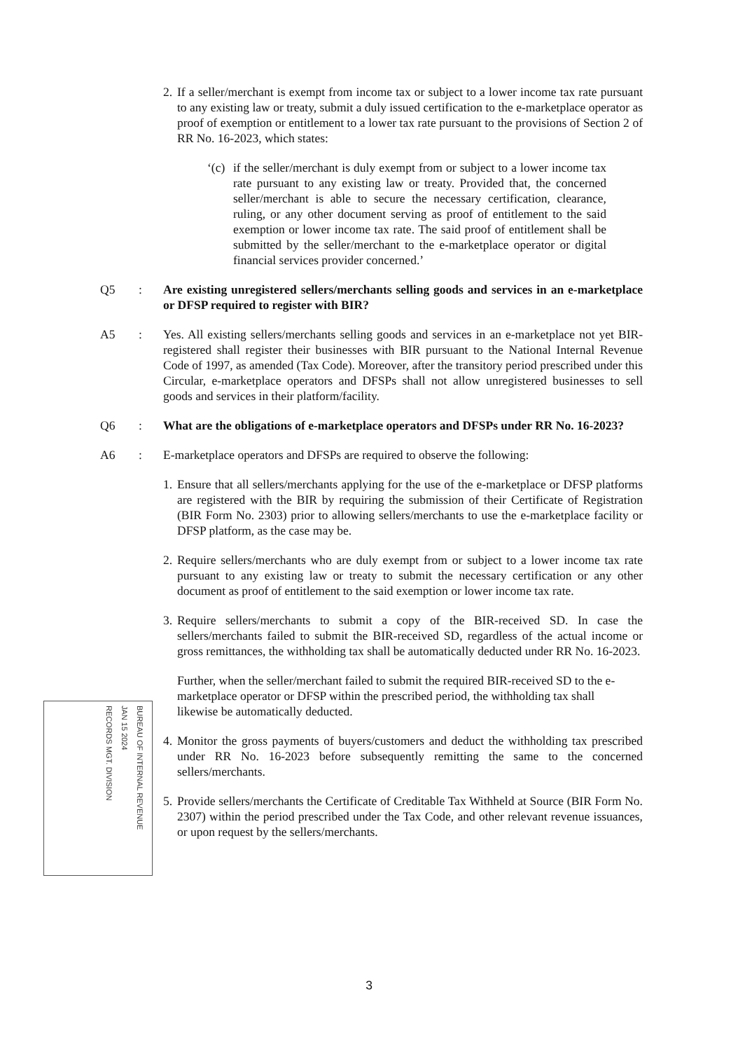2.
If a seller/merchant is exempt from income tax or subject to a lower income tax rate pursuant to any existing law or treaty, submit a duly issued certification to the e-marketplace operator as proof of exemption or entitlement to a lower tax rate pursuant to the provisions of Section 2 of RR No. 16-2023, which states:
‘(c)
if the seller/merchant is duly exempt from or subject to a lower income tax rate pursuant to any existing law or treaty. Provided that, the concerned seller/merchant is able to secure the necessary certification, clearance, ruling, or any other document serving as proof of entitlement to the said exemption or lower income tax rate. The said proof of entitlement shall be submitted by the seller/merchant to the e-marketplace operator or digital financial services provider concerned.’
Q5 : Are existing unregistered sellers/merchants selling goods and services in an e-marketplace or DFSP required to register with BIR?
A5 : Yes. All existing sellers/merchants selling goods and services in an e-marketplace not yet BIR-registered shall register their businesses with BIR pursuant to the National Internal Revenue Code of 1997, as amended (Tax Code). Moreover, after the transitory period prescribed under this Circular, e-marketplace operators and DFSPs shall not allow unregistered businesses to sell goods and services in their platform/facility.
Q6 : What are the obligations of e-marketplace operators and DFSPs under RR No. 16-2023?
A6 : E-marketplace operators and DFSPs are required to observe the following:
1.
Ensure that all sellers/merchants applying for the use of the e-marketplace or DFSP platforms are registered with the BIR by requiring the submission of their Certificate of Registration (BIR Form No. 2303) prior to allowing sellers/merchants to use the e-marketplace facility or DFSP platform, as the case may be.
2.
Require sellers/merchants who are duly exempt from or subject to a lower income tax rate pursuant to any existing law or treaty to submit the necessary certification or any other document as proof of entitlement to the said exemption or lower income tax rate.
3.
Require sellers/merchants to submit a copy of the BIR-received SD. In case the sellers/merchants failed to submit the BIR-received SD, regardless of the actual income or gross remittances, the withholding tax shall be automatically deducted under RR No. 16-2023.
Further, when the seller/merchant failed to submit the required BIR-received SD to the e-marketplace operator or DFSP within the prescribed period, the withholding tax shall likewise be automatically deducted.
4.
Monitor the gross payments of buyers/customers and deduct the withholding tax prescribed under RR No. 16-2023 before subsequently remitting the same to the concerned sellers/merchants.
5.
Provide sellers/merchants the Certificate of Creditable Tax Withheld at Source (BIR Form No. 2307) within the period prescribed under the Tax Code, and other relevant revenue issuances, or upon request by the sellers/merchants.
BUREAU OF INTERNAL REVENUE
JAN 15 2024
RECORDS MGT. DIVISION
3